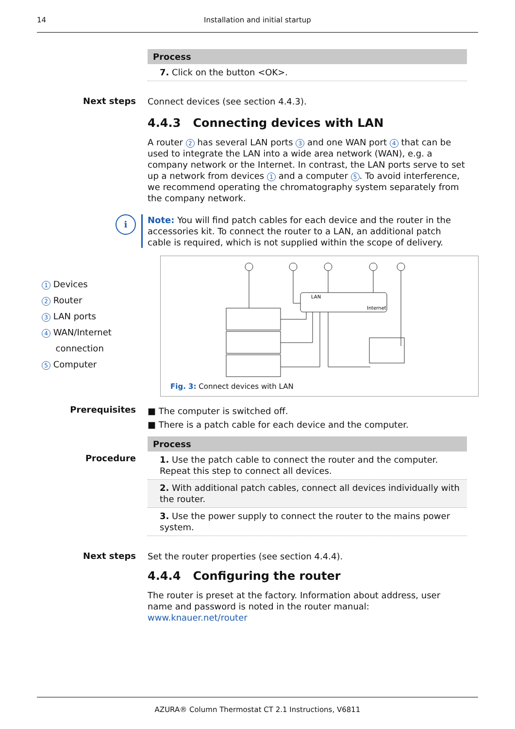14
Installation and initial startup
Process
7. Click on the button <OK>.
Next steps
Connect devices (see section 4.4.3).
4.4.3 Connecting devices with LAN
A router 2 has several LAN ports 3 and one WAN port 4 that can be used to integrate the LAN into a wide area network (WAN), e.g. a company network or the Internet. In contrast, the LAN ports serve to set up a network from devices 1 and a computer 5. To avoid interference, we recommend operating the chromatography system separately from the company network.
i
Note: You will find patch cables for each device and the router in the accessories kit. To connect the router to a LAN, an additional patch cable is required, which is not supplied within the scope of delivery.
1 Devices
2 Router
3 LAN ports
4 WAN/Internet
connection
5 Computer
LAN
Internet
Fig. 3: Connect devices with LAN
Prerequisites
■ The computer is switched off.
■ There is a patch cable for each device and the computer.
Procedure
Process
1. Use the patch cable to connect the router and the computer. Repeat this step to connect all devices.
2. With additional patch cables, connect all devices individually with the router.
3. Use the power supply to connect the router to the mains power system.
Next steps
Set the router properties (see section 4.4.4).
4.4.4 Configuring the router
The router is preset at the factory. Information about address, user name and password is noted in the router manual: www.knauer.net/router
AZURA® Column Thermostat CT 2.1 Instructions, V6811